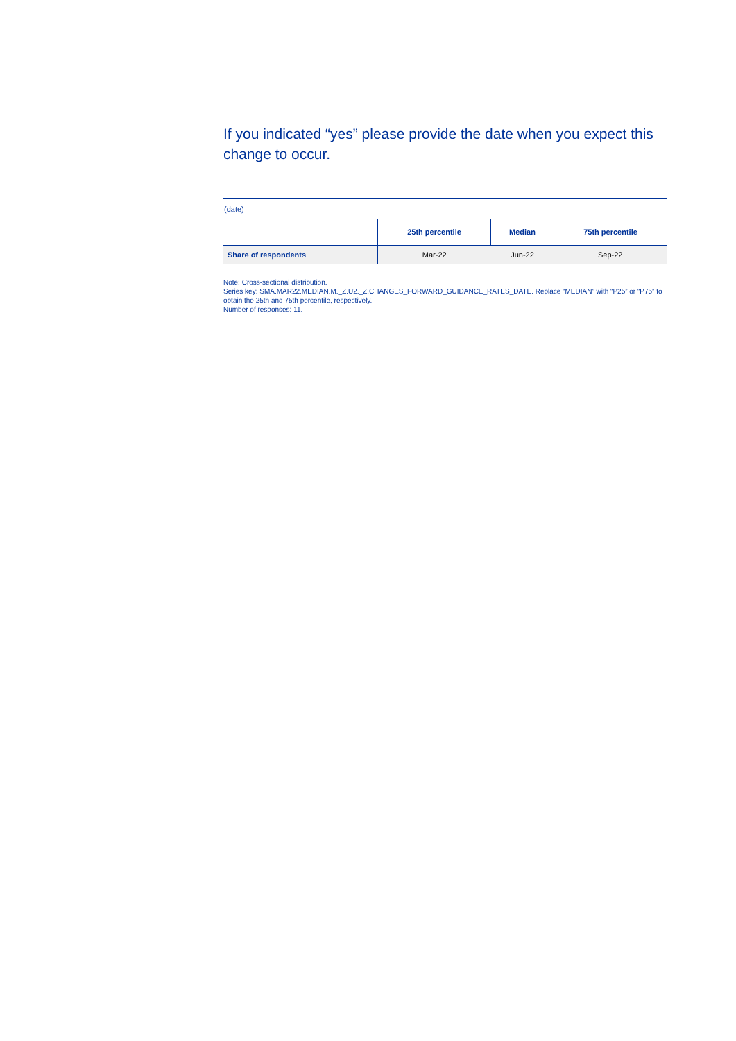If you indicated “yes” please provide the date when you expect this change to occur.
(date)
| | 25th percentile | Median | 75th percentile |
| --- | --- | --- | --- |
| Share of respondents | Mar-22 | Jun-22 | Sep-22 |
Note: Cross-sectional distribution.
Series key: SMA.MAR22.MEDIAN.M._Z.U2._Z.CHANGES_FORWARD_GUIDANCE_RATES_DATE. Replace “MEDIAN” with “P25” or “P75” to obtain the 25th and 75th percentile, respectively.
Number of responses: 11.